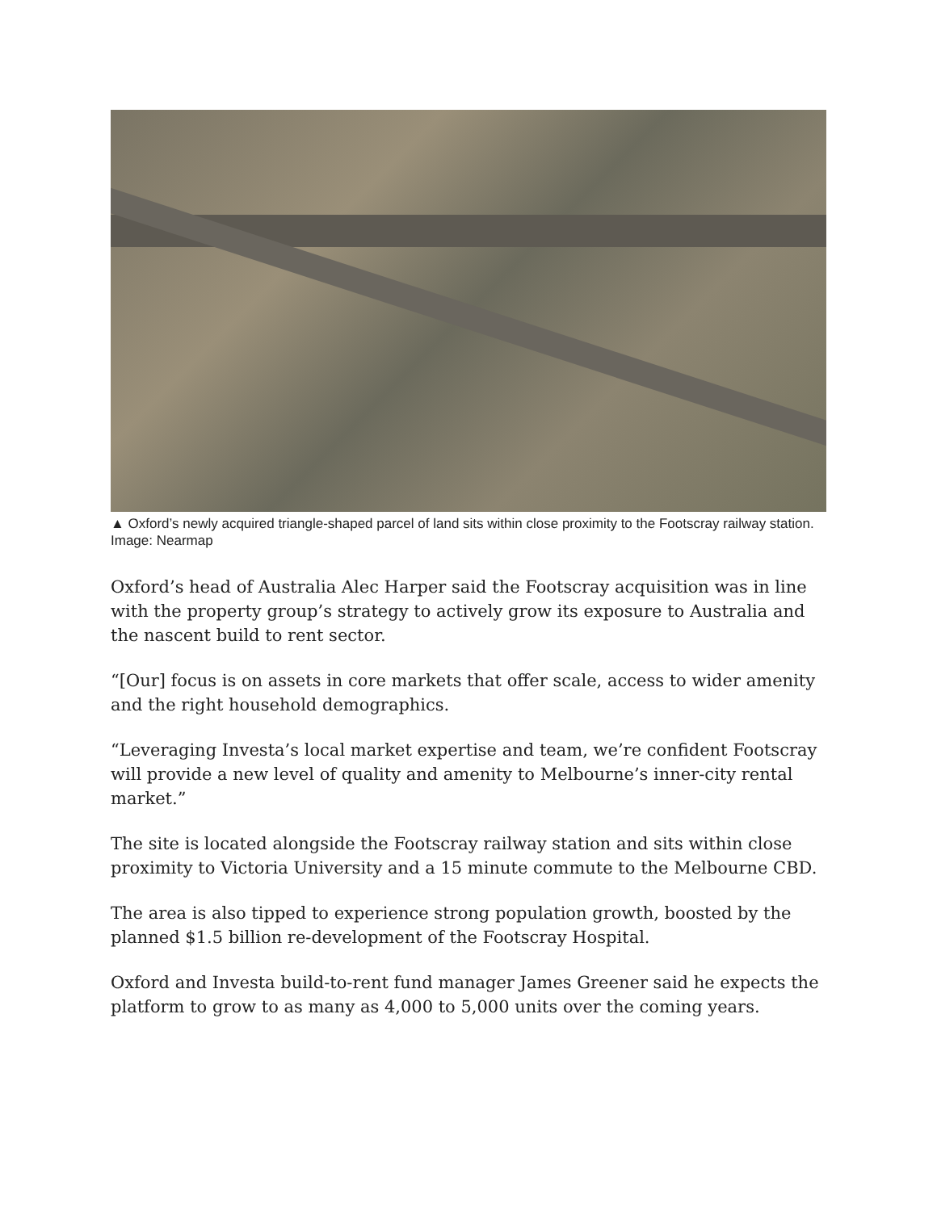▲ Oxford’s newly acquired triangle-shaped parcel of land sits within close proximity to the Footscray railway station. Image: Nearmap
Oxford’s head of Australia Alec Harper said the Footscray acquisition was in line with the property group’s strategy to actively grow its exposure to Australia and the nascent build to rent sector.
“[Our] focus is on assets in core markets that offer scale, access to wider amenity and the right household demographics.
“Leveraging Investa’s local market expertise and team, we’re confident Footscray will provide a new level of quality and amenity to Melbourne’s inner-city rental market.”
The site is located alongside the Footscray railway station and sits within close proximity to Victoria University and a 15 minute commute to the Melbourne CBD.
The area is also tipped to experience strong population growth, boosted by the planned $1.5 billion re-development of the Footscray Hospital.
Oxford and Investa build-to-rent fund manager James Greener said he expects the platform to grow to as many as 4,000 to 5,000 units over the coming years.